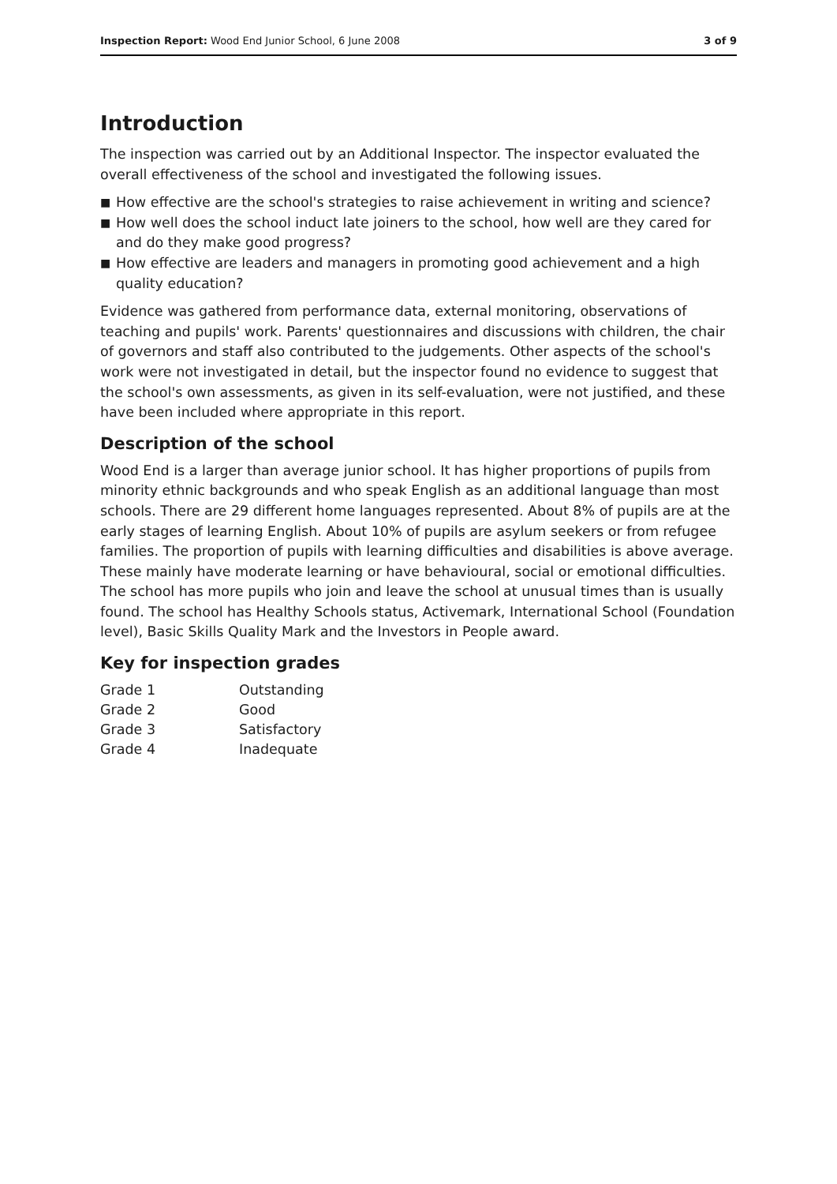Inspection Report: Wood End Junior School, 6 June 2008
3 of 9
Introduction
The inspection was carried out by an Additional Inspector. The inspector evaluated the overall effectiveness of the school and investigated the following issues.
■ How effective are the school's strategies to raise achievement in writing and science?
■ How well does the school induct late joiners to the school, how well are they cared for and do they make good progress?
■ How effective are leaders and managers in promoting good achievement and a high quality education?
Evidence was gathered from performance data, external monitoring, observations of teaching and pupils' work. Parents' questionnaires and discussions with children, the chair of governors and staff also contributed to the judgements. Other aspects of the school's work were not investigated in detail, but the inspector found no evidence to suggest that the school's own assessments, as given in its self-evaluation, were not justified, and these have been included where appropriate in this report.
Description of the school
Wood End is a larger than average junior school. It has higher proportions of pupils from minority ethnic backgrounds and who speak English as an additional language than most schools. There are 29 different home languages represented. About 8% of pupils are at the early stages of learning English. About 10% of pupils are asylum seekers or from refugee families. The proportion of pupils with learning difficulties and disabilities is above average. These mainly have moderate learning or have behavioural, social or emotional difficulties. The school has more pupils who join and leave the school at unusual times than is usually found. The school has Healthy Schools status, Activemark, International School (Foundation level), Basic Skills Quality Mark and the Investors in People award.
Key for inspection grades
| Grade 1 | Outstanding |
| Grade 2 | Good |
| Grade 3 | Satisfactory |
| Grade 4 | Inadequate |